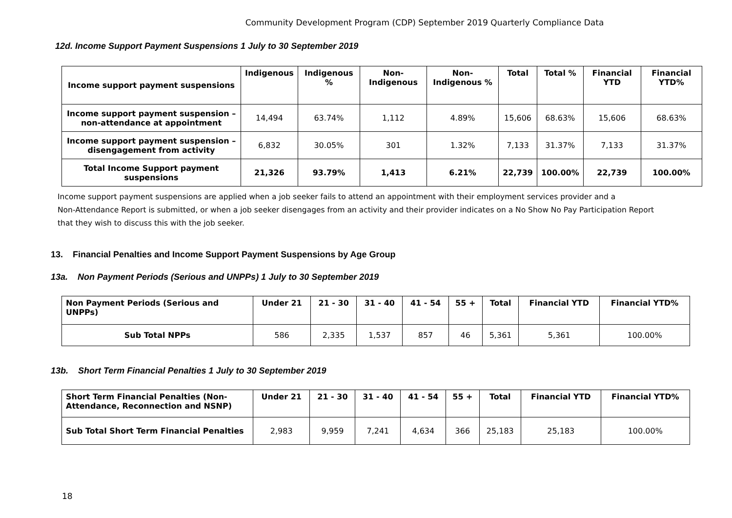Community Development Program (CDP) September 2019 Quarterly Compliance Data
12d. Income Support Payment Suspensions 1 July to 30 September 2019
| Income support payment suspensions | Indigenous | Indigenous % | Non-Indigenous | Non-Indigenous % | Total | Total % | Financial YTD | Financial YTD% |
| --- | --- | --- | --- | --- | --- | --- | --- | --- |
| Income support payment suspension – non-attendance at appointment | 14,494 | 63.74% | 1,112 | 4.89% | 15,606 | 68.63% | 15,606 | 68.63% |
| Income support payment suspension – disengagement from activity | 6,832 | 30.05% | 301 | 1.32% | 7,133 | 31.37% | 7,133 | 31.37% |
| Total Income Support payment suspensions | 21,326 | 93.79% | 1,413 | 6.21% | 22,739 | 100.00% | 22,739 | 100.00% |
Income support payment suspensions are applied when a job seeker fails to attend an appointment with their employment services provider and a
Non-Attendance Report is submitted, or when a job seeker disengages from an activity and their provider indicates on a No Show No Pay Participation Report
that they wish to discuss this with the job seeker.
13. Financial Penalties and Income Support Payment Suspensions by Age Group
13a. Non Payment Periods (Serious and UNPPs) 1 July to 30 September 2019
| Non Payment Periods (Serious and UNPPs) | Under 21 | 21 - 30 | 31 - 40 | 41 - 54 | 55 + | Total | Financial YTD | Financial YTD% |
| --- | --- | --- | --- | --- | --- | --- | --- | --- |
| Sub Total NPPs | 586 | 2,335 | 1,537 | 857 | 46 | 5,361 | 5,361 | 100.00% |
13b. Short Term Financial Penalties 1 July to 30 September 2019
| Short Term Financial Penalties (Non-Attendance, Reconnection and NSNP) | Under 21 | 21 - 30 | 31 - 40 | 41 - 54 | 55 + | Total | Financial YTD | Financial YTD% |
| --- | --- | --- | --- | --- | --- | --- | --- | --- |
| Sub Total Short Term Financial Penalties | 2,983 | 9,959 | 7,241 | 4,634 | 366 | 25,183 | 25,183 | 100.00% |
18